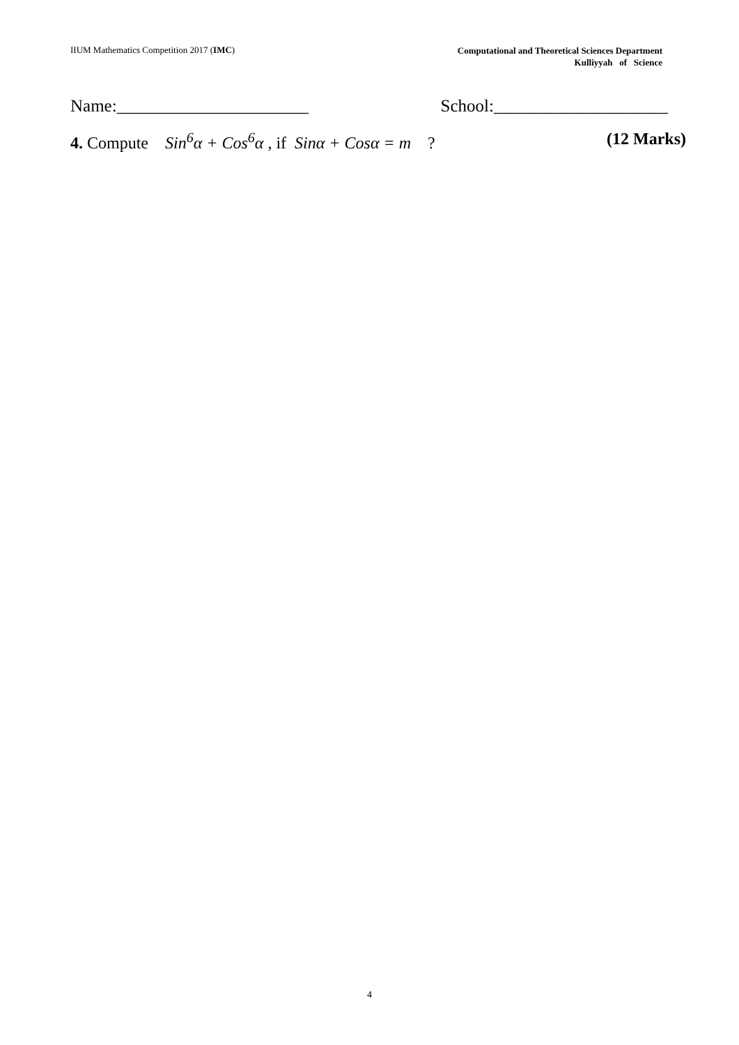IIUM Mathematics Competition 2017 (IMC)
Computational and Theoretical Sciences Department
Kulliyyah of Science
Name:______________________ School:____________________
4. Compute Sin<sup>6</sup>α + Cos<sup>6</sup>α , if Sinα + Cosα = m ?
(12 Marks)
4